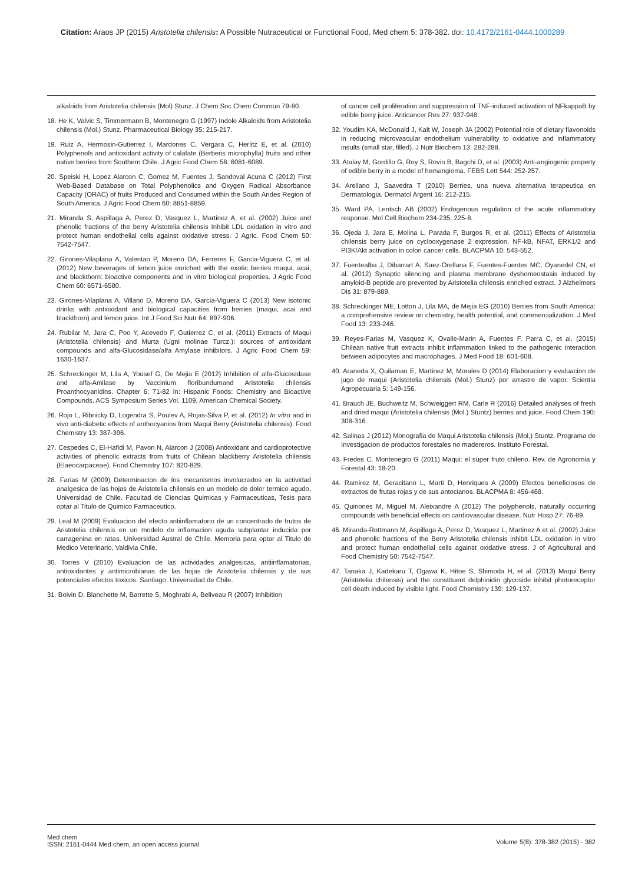Citation: Araos JP (2015) Aristotelia chilensis: A Possible Nutraceutical or Functional Food. Med chem 5: 378-382. doi: 10.4172/2161-0444.1000289
alkaloids from Aristotelia chilensis (Mol) Stunz. J Chem Soc Chem Commun 79-80.
18. He K, Valvic S, Timmermann B, Montenegro G (1997) Indole Alkaloids from Aristotelia chilensis (Mol.) Stunz. Pharmaceutical Biology 35: 215-217.
19. Ruiz A, Hermosin-Gutierrez I, Mardones C, Vergara C, Herlitz E, et al. (2010) Polyphenols and antioxidant activity of calafate (Berberis microphylla) fruits and other native berries from Southern Chile. J Agric Food Chem 58: 6081-6089.
20. Speiski H, Lopez Alarcon C, Gomez M, Fuentes J, Sandoval Acuna C (2012) First Web-Based Database on Total Polyphenolics and Oxygen Radical Absorbance Capacity (ORAC) of fruits Produced and Consumed within the South Andes Region of South America. J Agric Food Chem 60: 8851-8859.
21. Miranda S, Aspillaga A, Perez D, Vasquez L, Martinez A, et al. (2002) Juice and phenolic fractions of the berry Aristotelia chilensis Inhibit LDL oxidation in vitro and protect human endothelial cells against oxidative stress. J Agric. Food Chem 50: 7542-7547.
22. Girones-Vilaplana A, Valentao P, Moreno DA, Ferreres F, Garcia-Viguera C, et al. (2012) New beverages of lemon juice enriched with the exotic berries maqui, acai, and blackthorn: bioactive components and in vitro biological properties. J Agric Food Chem 60: 6571-6580.
23. Girones-Vilaplana A, Villano D, Moreno DA, Garcia-Viguera C (2013) New isotonic drinks with antioxidant and biological capacities from berries (maqui, acai and blackthorn) and lemon juice. Int J Food Sci Nutr 64: 897-906.
24. Rubilar M, Jara C, Poo Y, Acevedo F, Gutierrez C, et al. (2011) Extracts of Maqui (Aristotelia chilensis) and Murta (Ugni molinae Turcz.): sources of antioxidant compounds and alfa-Glucosidase/alfa Amylase inhibitors. J Agric Food Chem 59: 1630-1637.
25. Schreckinger M, Lila A, Yousef G, De Mejia E (2012) Inhibition of alfa-Glucosidase and alfa-Amilase by Vaccinium floribundumand Aristotelia chilensis Proanthocyanidins. Chapter 6: 71-82 In: Hispanic Foods: Chemistry and Bioactive Compounds. ACS Symposium Series Vol. 1109, American Chemical Society.
26. Rojo L, Ribnicky D, Logendra S, Poulev A, Rojas-Silva P, et al. (2012) In vitro and in vivo anti-diabetic effects of anthocyanins from Maqui Berry (Aristotelia chilensis). Food Chemistry 13: 387-396.
27. Cespedes C, El-Hafidi M, Pavon N, Alarcon J (2008) Antioxidant and cardioprotective activities of phenolic extracts from fruits of Chilean blackberry Aristotelia chilensis (Elaeocarpaceae). Food Chemistry 107: 820-829.
28. Farias M (2009) Determinacion de los mecanismos involucrados en la actividad analgesica de las hojas de Aristotelia chilensis en un modelo de dolor termico agudo, Universidad de Chile. Facultad de Ciencias Quimicas y Farmaceuticas, Tesis para optar al Titulo de Quimico Farmaceutico.
29. Leal M (2009) Evaluacion del efecto antiinflamatorio de un concentrado de frutos de Aristotelia chilensis en un modelo de inflamacion aguda subplantar inducida por carragenina en ratas. Universidad Austral de Chile. Memoria para optar al Titulo de Medico Veterinario, Valdivia Chile.
30. Torres V (2010) Evaluacion de las actividades analgesicas, antiinflamatorias, antioxidantes y antimicrobianas de las hojas de Aristotelia chilensis y de sus potenciales efectos toxicos. Santiago. Universidad de Chile.
31. Boivin D, Blanchette M, Barrette S, Moghrabi A, Beliveau R (2007) Inhibition
of cancer cell proliferation and suppression of TNF-induced activation of NFkappaB by edible berry juice. Anticancer Res 27: 937-948.
32. Youdim KA, McDonald J, Kalt W, Joseph JA (2002) Potential role of dietary flavonoids in reducing microvascular endothelium vulnerability to oxidative and inflammatory insults (small star, filled). J Nutr Biochem 13: 282-288.
33. Atalay M, Gordillo G, Roy S, Rovin B, Bagchi D, et al. (2003) Anti-angiogenic property of edible berry in a model of hemangioma. FEBS Lett 544: 252-257.
34. Arellano J, Saavedra T (2010) Berries, una nueva alternativa terapeutica en Dermatologia. Dermatol Argent 16: 212-215.
35. Ward PA, Lentsch AB (2002) Endogenous regulation of the acute inflammatory response. Mol Cell Biochem 234-235: 225-8.
36. Ojeda J, Jara E, Molina L, Parada F, Burgos R, et al. (2011) Effects of Aristotelia chilensis berry juice on cyclooxygenase 2 expression, NF-kB, NFAT, ERK1/2 and PI3K/Akt activation in colon cancer cells. BLACPMA 10: 543-552.
37. Fuentealba J, Dibarrart A, Saez-Orellana F, Fuentes-Fuentes MC, Oyanedel CN, et al. (2012) Synaptic silencing and plasma membrane dyshomeostasis induced by amyloid-B peptide are prevented by Aristotelia chilensis enriched extract. J Alzheimers Dis 31: 879-889.
38. Schreckinger ME, Lotton J, Lila MA, de Mejia EG (2010) Berries from South America: a comprehensive review on chemistry, health potential, and commercialization. J Med Food 13: 233-246.
39. Reyes-Farias M, Vasquez K, Ovalle-Marin A, Fuentes F, Parra C, et al. (2015) Chilean native fruit extracts inhibit inflammation linked to the pathogenic interaction between adipocytes and macrophages. J Med Food 18: 601-608.
40. Araneda X, Quilaman E, Martinez M, Morales D (2014) Elaboracion y evaluacion de jugo de maqui (Aristotelia chilensis (Mol.) Stunz) por arrastre de vapor. Scientia Agropecuaria 5: 149-156.
41. Brauch JE, Buchweitz M, Schweiggert RM, Carle R (2016) Detailed analyses of fresh and dried maqui (Aristotelia chilensis (Mol.) Stuntz) berries and juice. Food Chem 190: 308-316.
42. Salinas J (2012) Monografia de Maqui Aristotelia chilensis (Mol,) Stuntz. Programa de Investigacion de productos forestales no madereros. Instituto Forestal.
43. Fredes C, Montenegro G (2011) Maqui: el super fruto chileno. Rev. de Agronomia y Forestal 43: 18-20.
44. Ramirez M, Geracitano L, Marti D, Henriques A (2009) Efectos beneficiosos de extractos de frutas rojas y de sus antocianos. BLACPMA 8: 456-468.
45. Quinones M, Miguel M, Aleixandre A (2012) The polyphenols, naturally occurring compounds with beneficial effects on cardiovascular disease. Nutr Hosp 27: 76-89.
46. Miranda-Rottmann M, Aspillaga A, Perez D, Vasquez L, Martinez A et al. (2002) Juice and phenolic fractions of the Berry Aristotelia chilensis inhibit LDL oxidation in vitro and protect human endothelial cells against oxidative stress. J of Agricultural and Food Chemistry 50: 7542-7547.
47. Tanaka J, Kadekaru T, Ogawa K, Hitoe S, Shimoda H, et al. (2013) Maqui Berry (Aristotelia chilensis) and the constituent delphinidin glycoside inhibit photoreceptor cell death induced by visible light. Food Chemistry 139: 129-137.
Med chem
ISSN: 2161-0444 Med chem, an open access journal
Volume 5(8): 378-382 (2015) - 382